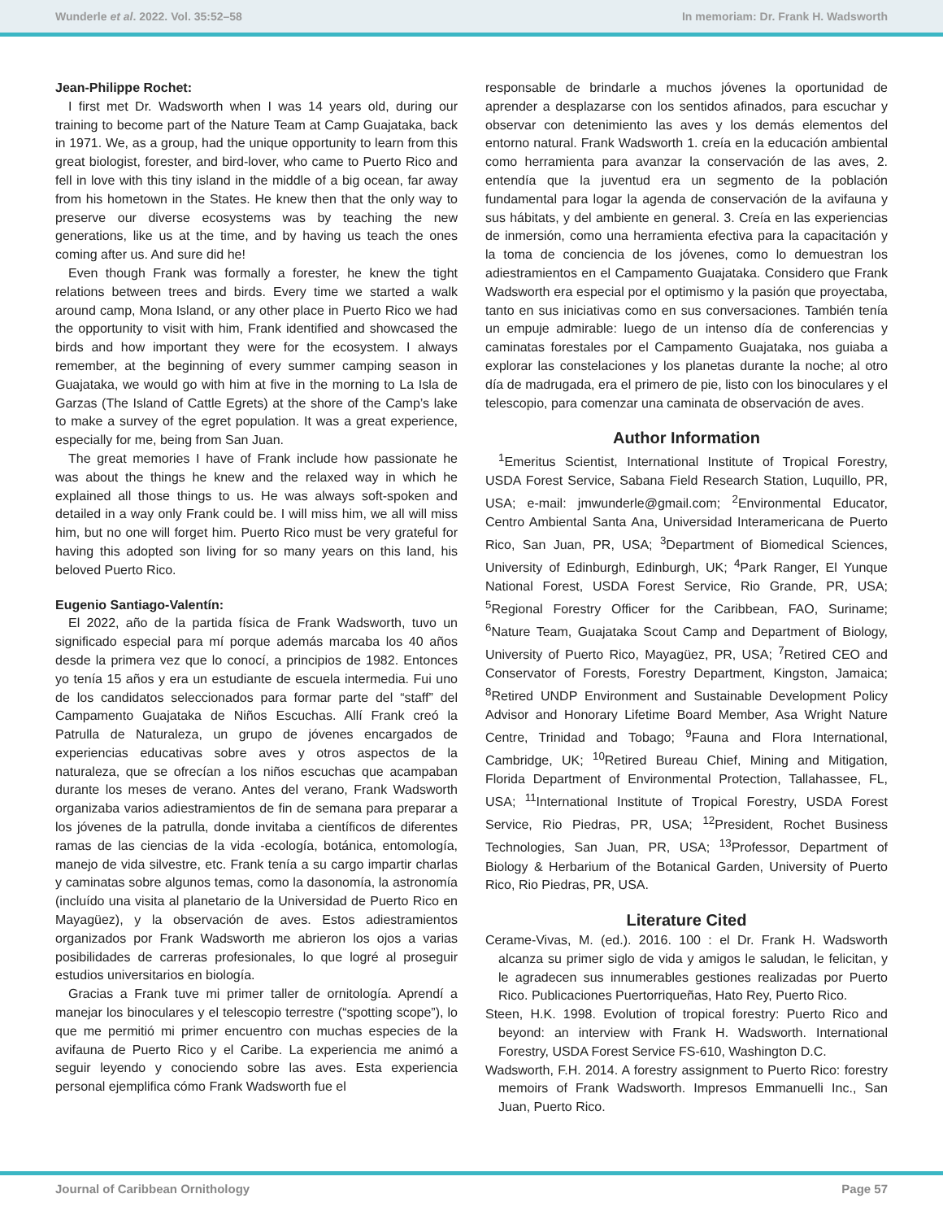Wunderle et al. 2022. Vol. 35:52–58 In memoriam: Dr. Frank H. Wadsworth
Jean-Philippe Rochet:
I first met Dr. Wadsworth when I was 14 years old, during our training to become part of the Nature Team at Camp Guajataka, back in 1971. We, as a group, had the unique opportunity to learn from this great biologist, forester, and bird-lover, who came to Puerto Rico and fell in love with this tiny island in the middle of a big ocean, far away from his hometown in the States. He knew then that the only way to preserve our diverse ecosystems was by teaching the new generations, like us at the time, and by having us teach the ones coming after us. And sure did he!
Even though Frank was formally a forester, he knew the tight relations between trees and birds. Every time we started a walk around camp, Mona Island, or any other place in Puerto Rico we had the opportunity to visit with him, Frank identified and showcased the birds and how important they were for the ecosystem. I always remember, at the beginning of every summer camping season in Guajataka, we would go with him at five in the morning to La Isla de Garzas (The Island of Cattle Egrets) at the shore of the Camp’s lake to make a survey of the egret population. It was a great experience, especially for me, being from San Juan.
The great memories I have of Frank include how passionate he was about the things he knew and the relaxed way in which he explained all those things to us. He was always soft-spoken and detailed in a way only Frank could be. I will miss him, we all will miss him, but no one will forget him. Puerto Rico must be very grateful for having this adopted son living for so many years on this land, his beloved Puerto Rico.
Eugenio Santiago-Valentín:
El 2022, año de la partida física de Frank Wadsworth, tuvo un significado especial para mí porque además marcaba los 40 años desde la primera vez que lo conocí, a principios de 1982. Entonces yo tenía 15 años y era un estudiante de escuela intermedia. Fui uno de los candidatos seleccionados para formar parte del “staff” del Campamento Guajataka de Niños Escuchas. Allí Frank creó la Patrulla de Naturaleza, un grupo de jóvenes encargados de experiencias educativas sobre aves y otros aspectos de la naturaleza, que se ofrecían a los niños escuchas que acampaban durante los meses de verano. Antes del verano, Frank Wadsworth organizaba varios adiestramientos de fin de semana para preparar a los jóvenes de la patrulla, donde invitaba a científicos de diferentes ramas de las ciencias de la vida -ecología, botánica, entomología, manejo de vida silvestre, etc. Frank tenía a su cargo impartir charlas y caminatas sobre algunos temas, como la dasonomía, la astronomía (incluído una visita al planetario de la Universidad de Puerto Rico en Mayagüez), y la observación de aves. Estos adiestramientos organizados por Frank Wadsworth me abrieron los ojos a varias posibilidades de carreras profesionales, lo que logré al proseguir estudios universitarios en biología.
Gracias a Frank tuve mi primer taller de ornitología. Aprendí a manejar los binoculares y el telescopio terrestre (“spotting scope”), lo que me permitió mi primer encuentro con muchas especies de la avifauna de Puerto Rico y el Caribe. La experiencia me animó a seguir leyendo y conociendo sobre las aves. Esta experiencia personal ejemplifica cómo Frank Wadsworth fue el
responsable de brindarle a muchos jóvenes la oportunidad de aprender a desplazarse con los sentidos afinados, para escuchar y observar con detenimiento las aves y los demás elementos del entorno natural. Frank Wadsworth 1. creía en la educación ambiental como herramienta para avanzar la conservación de las aves, 2. entendía que la juventud era un segmento de la población fundamental para logar la agenda de conservación de la avifauna y sus hábitats, y del ambiente en general. 3. Creía en las experiencias de inmersión, como una herramienta efectiva para la capacitación y la toma de conciencia de los jóvenes, como lo demuestran los adiestramientos en el Campamento Guajataka. Considero que Frank Wadsworth era especial por el optimismo y la pasión que proyectaba, tanto en sus iniciativas como en sus conversaciones. También tenía un empuje admirable: luego de un intenso día de conferencias y caminatas forestales por el Campamento Guajataka, nos guiaba a explorar las constelaciones y los planetas durante la noche; al otro día de madrugada, era el primero de pie, listo con los binoculares y el telescopio, para comenzar una caminata de observación de aves.
Author Information
<sup>1</sup> Emeritus Scientist, International Institute of Tropical Forestry, USDA Forest Service, Sabana Field Research Station, Luquillo, PR, USA; e-mail: jmwunderle@gmail.com; <sup>2</sup>Environmental Educator, Centro Ambiental Santa Ana, Universidad Interamericana de Puerto Rico, San Juan, PR, USA; <sup>3</sup>Department of Biomedical Sciences, University of Edinburgh, Edinburgh, UK; <sup>4</sup>Park Ranger, El Yunque National Forest, USDA Forest Service, Rio Grande, PR, USA; <sup>5</sup>Regional Forestry Officer for the Caribbean, FAO, Suriname; <sup>6</sup>Nature Team, Guajataka Scout Camp and Department of Biology, University of Puerto Rico, Mayagüez, PR, USA; <sup>7</sup>Retired CEO and Conservator of Forests, Forestry Department, Kingston, Jamaica; <sup>8</sup>Retired UNDP Environment and Sustainable Development Policy Advisor and Honorary Lifetime Board Member, Asa Wright Nature Centre, Trinidad and Tobago; <sup>9</sup>Fauna and Flora International, Cambridge, UK; <sup>10</sup>Retired Bureau Chief, Mining and Mitigation, Florida Department of Environmental Protection, Tallahassee, FL, USA; <sup>11</sup>International Institute of Tropical Forestry, USDA Forest Service, Rio Piedras, PR, USA; <sup>12</sup>President, Rochet Business Technologies, San Juan, PR, USA; <sup>13</sup>Professor, Department of Biology & Herbarium of the Botanical Garden, University of Puerto Rico, Rio Piedras, PR, USA.
Literature Cited
Cerame-Vivas, M. (ed.). 2016. 100 : el Dr. Frank H. Wadsworth alcanza su primer siglo de vida y amigos le saludan, le felicitan, y le agradecen sus innumerables gestiones realizadas por Puerto Rico. Publicaciones Puertorriqueñas, Hato Rey, Puerto Rico.
Steen, H.K. 1998. Evolution of tropical forestry: Puerto Rico and beyond: an interview with Frank H. Wadsworth. International Forestry, USDA Forest Service FS-610, Washington D.C.
Wadsworth, F.H. 2014. A forestry assignment to Puerto Rico: forestry memoirs of Frank Wadsworth. Impresos Emmanuelli Inc., San Juan, Puerto Rico.
Journal of Caribbean Ornithology Page 57